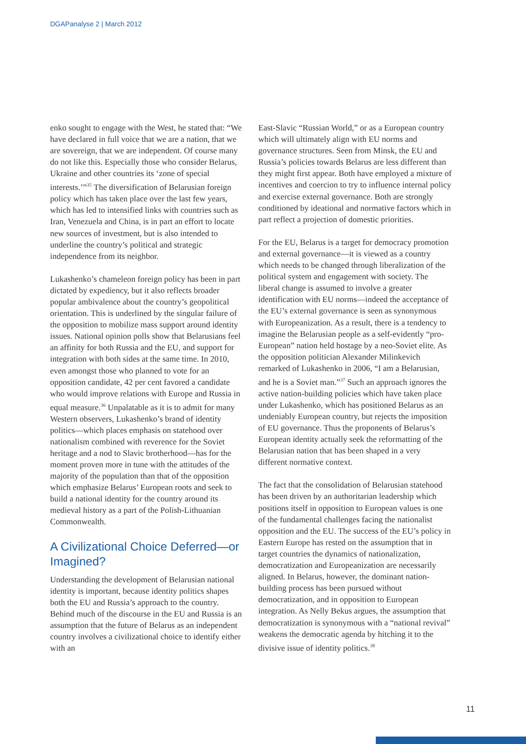DGAPanalyse 2 | March 2012
enko sought to engage with the West, he stated that: “We have declared in full voice that we are a nation, that we are sovereign, that we are independent. Of course many do not like this. Especially those who consider Belarus, Ukraine and other countries its ‘zone of special interests.’”<sup>35</sup> The diversification of Belarusian foreign policy which has taken place over the last few years, which has led to intensified links with countries such as Iran, Venezuela and China, is in part an effort to locate new sources of investment, but is also intended to underline the country’s political and strategic independence from its neighbor.
Lukashenko’s chameleon foreign policy has been in part dictated by expediency, but it also reflects broader popular ambivalence about the country’s geopolitical orientation. This is underlined by the singular failure of the opposition to mobilize mass support around identity issues. National opinion polls show that Belarusians feel an affinity for both Russia and the EU, and support for integration with both sides at the same time. In 2010, even amongst those who planned to vote for an opposition candidate, 42 per cent favored a candidate who would improve relations with Europe and Russia in equal measure.<sup>36</sup> Unpalatable as it is to admit for many Western observers, Lukashenko’s brand of identity politics—which places emphasis on statehood over nationalism combined with reverence for the Soviet heritage and a nod to Slavic brotherhood—has for the moment proven more in tune with the attitudes of the majority of the population than that of the opposition which emphasize Belarus’ European roots and seek to build a national identity for the country around its medieval history as a part of the Polish-Lithuanian Commonwealth.
A Civilizational Choice Deferred—or Imagined?
Understanding the development of Belarusian national identity is important, because identity politics shapes both the EU and Russia’s approach to the country. Behind much of the discourse in the EU and Russia is an assumption that the future of Belarus as an independent country involves a civilizational choice to identify either with an
East-Slavic “Russian World,” or as a European country which will ultimately align with EU norms and governance structures. Seen from Minsk, the EU and Russia’s policies towards Belarus are less different than they might first appear. Both have employed a mixture of incentives and coercion to try to influence internal policy and exercise external governance. Both are strongly conditioned by ideational and normative factors which in part reflect a projection of domestic priorities.
For the EU, Belarus is a target for democracy promotion and external governance—it is viewed as a country which needs to be changed through liberalization of the political system and engagement with society. The liberal change is assumed to involve a greater identification with EU norms—indeed the acceptance of the EU’s external governance is seen as synonymous with Europeanization. As a result, there is a tendency to imagine the Belarusian people as a self-evidently “pro-European” nation held hostage by a neo-Soviet elite. As the opposition politician Alexander Milinkevich remarked of Lukashenko in 2006, “I am a Belarusian, and he is a Soviet man.”<sup>37</sup> Such an approach ignores the active nation-building policies which have taken place under Lukashenko, which has positioned Belarus as an undeniably European country, but rejects the imposition of EU governance. Thus the proponents of Belarus’s European identity actually seek the reformatting of the Belarusian nation that has been shaped in a very different normative context.
The fact that the consolidation of Belarusian statehood has been driven by an authoritarian leadership which positions itself in opposition to European values is one of the fundamental challenges facing the nationalist opposition and the EU. The success of the EU’s policy in Eastern Europe has rested on the assumption that in target countries the dynamics of nationalization, democratization and Europeanization are necessarily aligned. In Belarus, however, the dominant nation-building process has been pursued without democratization, and in opposition to European integration. As Nelly Bekus argues, the assumption that democratization is synonymous with a “national revival” weakens the democratic agenda by hitching it to the divisive issue of identity politics.<sup>38</sup>
11